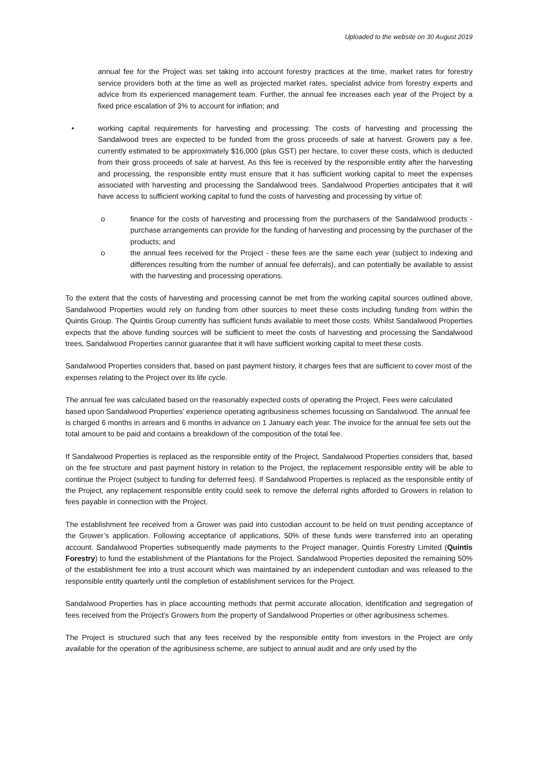Uploaded to the website on 30 August 2019
annual fee for the Project was set taking into account forestry practices at the time, market rates for forestry service providers both at the time as well as projected market rates, specialist advice from forestry experts and advice from its experienced management team. Further, the annual fee increases each year of the Project by a fixed price escalation of 3% to account for inflation; and
• working capital requirements for harvesting and processing: The costs of harvesting and processing the Sandalwood trees are expected to be funded from the gross proceeds of sale at harvest. Growers pay a fee, currently estimated to be approximately $16,000 (plus GST) per hectare, to cover these costs, which is deducted from their gross proceeds of sale at harvest. As this fee is received by the responsible entity after the harvesting and processing, the responsible entity must ensure that it has sufficient working capital to meet the expenses associated with harvesting and processing the Sandalwood trees. Sandalwood Properties anticipates that it will have access to sufficient working capital to fund the costs of harvesting and processing by virtue of:
o finance for the costs of harvesting and processing from the purchasers of the Sandalwood products - purchase arrangements can provide for the funding of harvesting and processing by the purchaser of the products; and
o the annual fees received for the Project - these fees are the same each year (subject to indexing and differences resulting from the number of annual fee deferrals), and can potentially be available to assist with the harvesting and processing operations.
To the extent that the costs of harvesting and processing cannot be met from the working capital sources outlined above, Sandalwood Properties would rely on funding from other sources to meet these costs including funding from within the Quintis Group. The Quintis Group currently has sufficient funds available to meet those costs. Whilst Sandalwood Properties expects that the above funding sources will be sufficient to meet the costs of harvesting and processing the Sandalwood trees, Sandalwood Properties cannot guarantee that it will have sufficient working capital to meet these costs.
Sandalwood Properties considers that, based on past payment history, it charges fees that are sufficient to cover most of the expenses relating to the Project over its life cycle.
The annual fee was calculated based on the reasonably expected costs of operating the Project. Fees were calculated based upon Sandalwood Properties’ experience operating agribusiness schemes focussing on Sandalwood. The annual fee is charged 6 months in arrears and 6 months in advance on 1 January each year. The invoice for the annual fee sets out the total amount to be paid and contains a breakdown of the composition of the total fee.
If Sandalwood Properties is replaced as the responsible entity of the Project, Sandalwood Properties considers that, based on the fee structure and past payment history in relation to the Project, the replacement responsible entity will be able to continue the Project (subject to funding for deferred fees). If Sandalwood Properties is replaced as the responsible entity of the Project, any replacement responsible entity could seek to remove the deferral rights afforded to Growers in relation to fees payable in connection with the Project.
The establishment fee received from a Grower was paid into custodian account to be held on trust pending acceptance of the Grower’s application. Following acceptance of applications, 50% of these funds were transferred into an operating account. Sandalwood Properties subsequently made payments to the Project manager, Quintis Forestry Limited (Quintis Forestry) to fund the establishment of the Plantations for the Project. Sandalwood Properties deposited the remaining 50% of the establishment fee into a trust account which was maintained by an independent custodian and was released to the responsible entity quarterly until the completion of establishment services for the Project.
Sandalwood Properties has in place accounting methods that permit accurate allocation, identification and segregation of fees received from the Project’s Growers from the property of Sandalwood Properties or other agribusiness schemes.
The Project is structured such that any fees received by the responsible entity from investors in the Project are only available for the operation of the agribusiness scheme, are subject to annual audit and are only used by the